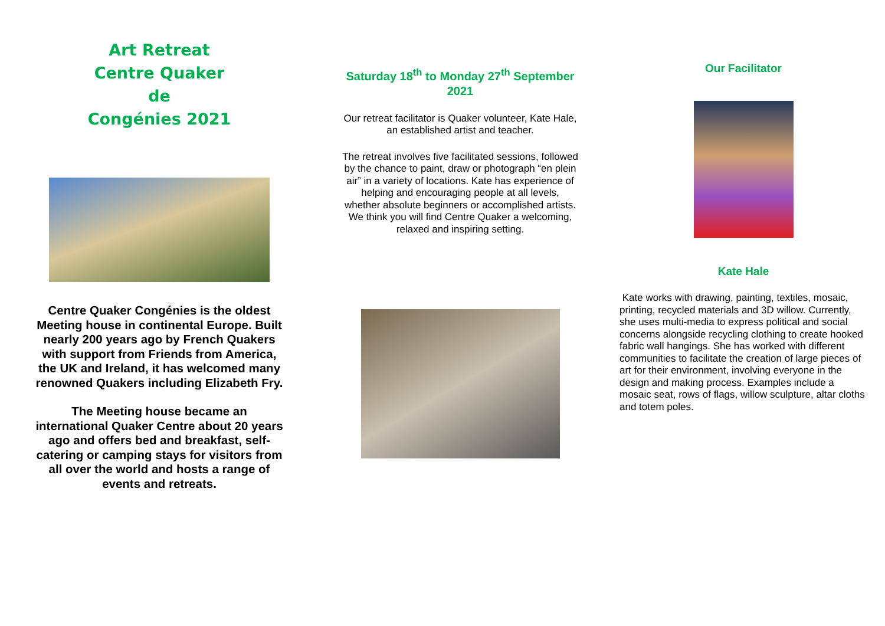Art Retreat
Centre Quaker
de
Congénies 2021
Centre Quaker Congénies is the oldest Meeting house in continental Europe. Built nearly 200 years ago by French Quakers with support from Friends from America, the UK and Ireland, it has welcomed many renowned Quakers including Elizabeth Fry.
The Meeting house became an international Quaker Centre about 20 years ago and offers bed and breakfast, self-catering or camping stays for visitors from all over the world and hosts a range of events and retreats.
Saturday 18<sup>th</sup> to Monday 27<sup>th</sup> September 2021
Our retreat facilitator is Quaker volunteer, Kate Hale, an established artist and teacher.
The retreat involves five facilitated sessions, followed by the chance to paint, draw or photograph “en plein air” in a variety of locations. Kate has experience of helping and encouraging people at all levels, whether absolute beginners or accomplished artists. We think you will find Centre Quaker a welcoming, relaxed and inspiring setting.
Our Facilitator
Kate Hale
Kate works with drawing, painting, textiles, mosaic, printing, recycled materials and 3D willow. Currently, she uses multi-media to express political and social concerns alongside recycling clothing to create hooked fabric wall hangings. She has worked with different communities to facilitate the creation of large pieces of art for their environment, involving everyone in the design and making process. Examples include a mosaic seat, rows of flags, willow sculpture, altar cloths and totem poles.